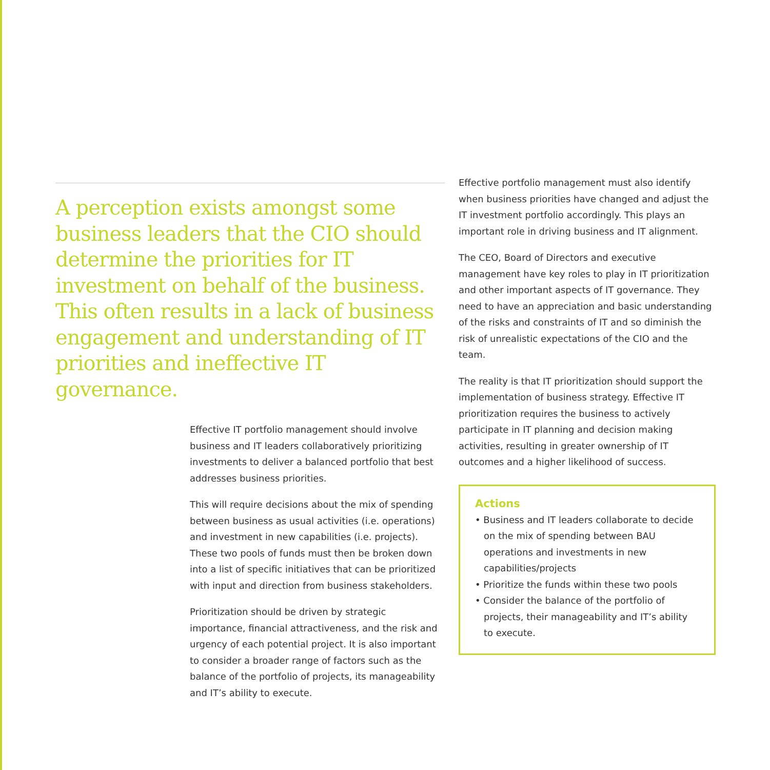A perception exists amongst some business leaders that the CIO should determine the priorities for IT investment on behalf of the business. This often results in a lack of business engagement and understanding of IT priorities and ineffective IT governance.
Effective IT portfolio management should involve business and IT leaders collaboratively prioritizing investments to deliver a balanced portfolio that best addresses business priorities.
This will require decisions about the mix of spending between business as usual activities (i.e. operations) and investment in new capabilities (i.e. projects). These two pools of funds must then be broken down into a list of specific initiatives that can be prioritized with input and direction from business stakeholders.
Prioritization should be driven by strategic importance, financial attractiveness, and the risk and urgency of each potential project. It is also important to consider a broader range of factors such as the balance of the portfolio of projects, its manageability and IT’s ability to execute.
Effective portfolio management must also identify when business priorities have changed and adjust the IT investment portfolio accordingly. This plays an important role in driving business and IT alignment.
The CEO, Board of Directors and executive management have key roles to play in IT prioritization and other important aspects of IT governance. They need to have an appreciation and basic understanding of the risks and constraints of IT and so diminish the risk of unrealistic expectations of the CIO and the team.
The reality is that IT prioritization should support the implementation of business strategy. Effective IT prioritization requires the business to actively participate in IT planning and decision making activities, resulting in greater ownership of IT outcomes and a higher likelihood of success.
Actions
• Business and IT leaders collaborate to decide on the mix of spending between BAU operations and investments in new capabilities/projects
• Prioritize the funds within these two pools
• Consider the balance of the portfolio of projects, their manageability and IT’s ability to execute.